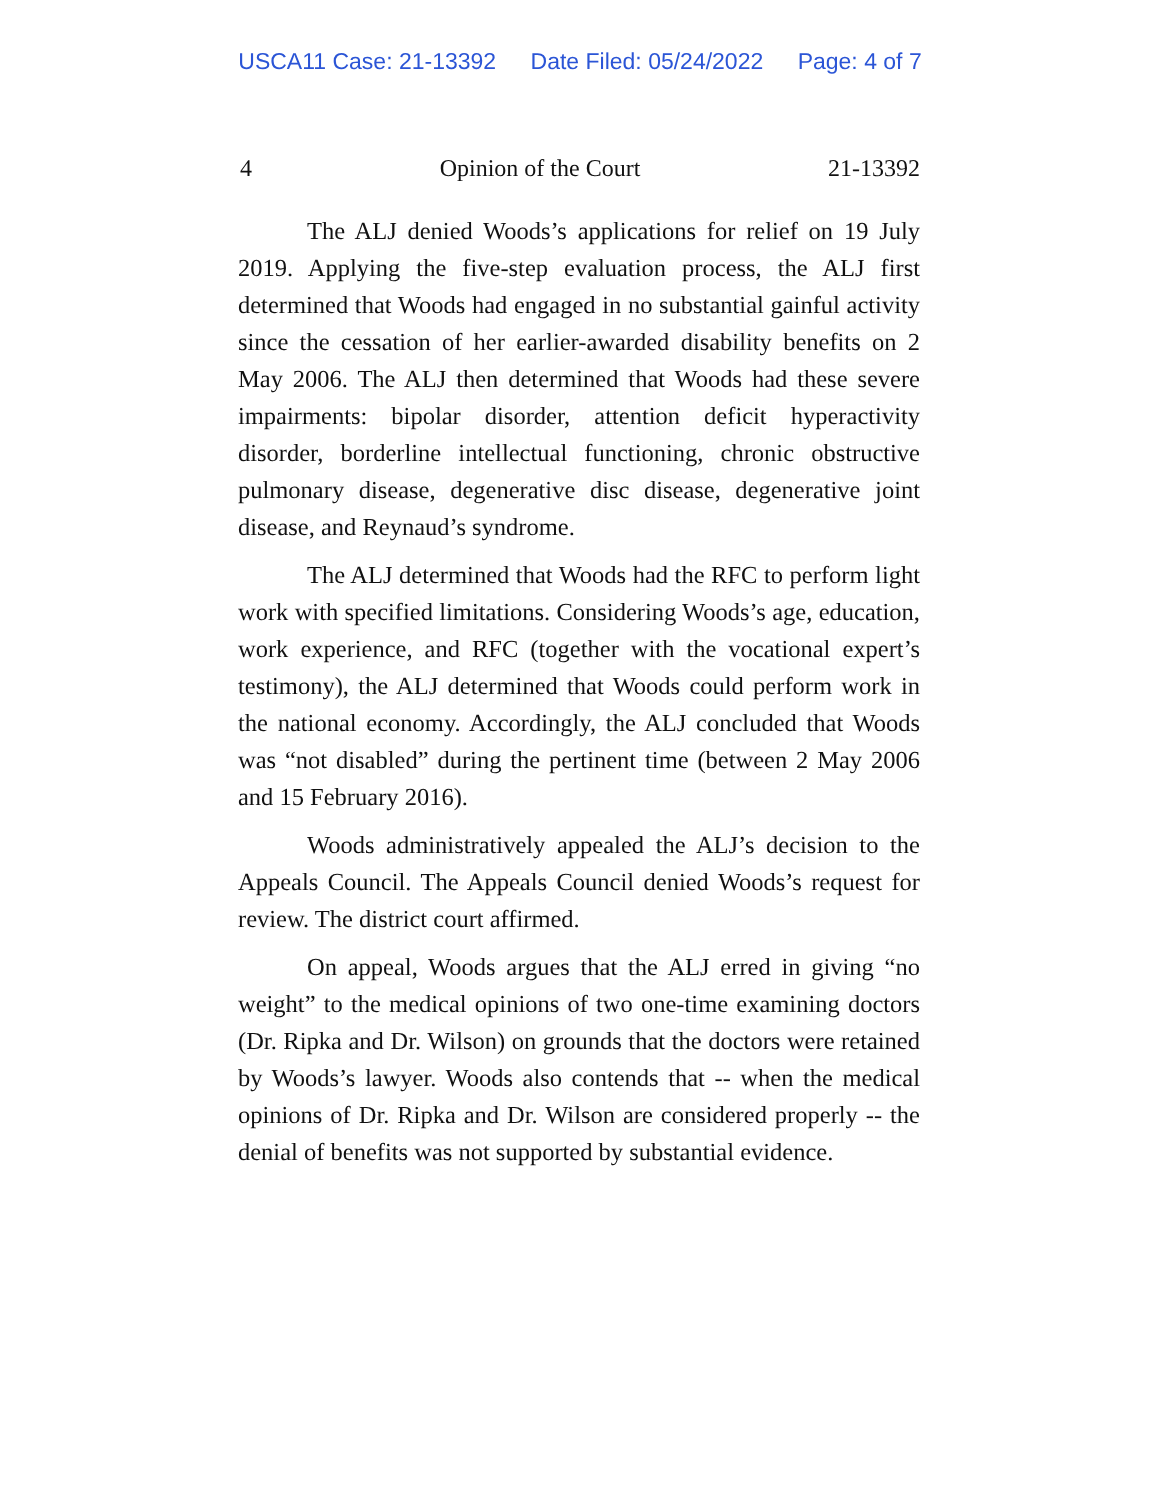USCA11 Case: 21-13392 Date Filed: 05/24/2022 Page: 4 of 7
4 Opinion of the Court 21-13392
The ALJ denied Woods’s applications for relief on 19 July 2019. Applying the five-step evaluation process, the ALJ first determined that Woods had engaged in no substantial gainful activity since the cessation of her earlier-awarded disability benefits on 2 May 2006. The ALJ then determined that Woods had these severe impairments: bipolar disorder, attention deficit hyperactivity disorder, borderline intellectual functioning, chronic obstructive pulmonary disease, degenerative disc disease, degenerative joint disease, and Reynaud’s syndrome.
The ALJ determined that Woods had the RFC to perform light work with specified limitations. Considering Woods’s age, education, work experience, and RFC (together with the vocational expert’s testimony), the ALJ determined that Woods could perform work in the national economy. Accordingly, the ALJ concluded that Woods was “not disabled” during the pertinent time (between 2 May 2006 and 15 February 2016).
Woods administratively appealed the ALJ’s decision to the Appeals Council. The Appeals Council denied Woods’s request for review. The district court affirmed.
On appeal, Woods argues that the ALJ erred in giving “no weight” to the medical opinions of two one-time examining doctors (Dr. Ripka and Dr. Wilson) on grounds that the doctors were retained by Woods’s lawyer. Woods also contends that -- when the medical opinions of Dr. Ripka and Dr. Wilson are considered properly -- the denial of benefits was not supported by substantial evidence.